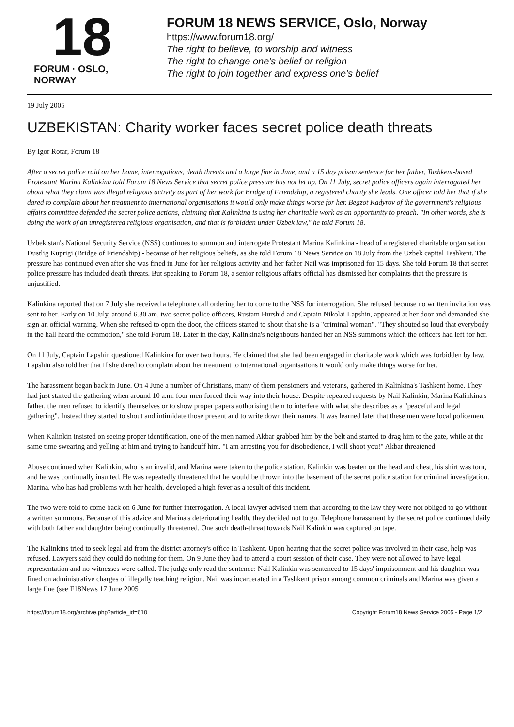18
FORUM · OSLO, NORWAY
FORUM 18 NEWS SERVICE, Oslo, Norway
https://www.forum18.org/
The right to believe, to worship and witness
The right to change one's belief or religion
The right to join together and express one's belief
19 July 2005
UZBEKISTAN: Charity worker faces secret police death threats
By Igor Rotar, Forum 18
After a secret police raid on her home, interrogations, death threats and a large fine in June, and a 15 day prison sentence for her father, Tashkent-based Protestant Marina Kalinkina told Forum 18 News Service that secret police pressure has not let up. On 11 July, secret police officers again interrogated her about what they claim was illegal religious activity as part of her work for Bridge of Friendship, a registered charity she leads. One officer told her that if she dared to complain about her treatment to international organisations it would only make things worse for her. Begzot Kadyrov of the government's religious affairs committee defended the secret police actions, claiming that Kalinkina is using her charitable work as an opportunity to preach. "In other words, she is doing the work of an unregistered religious organisation, and that is forbidden under Uzbek law," he told Forum 18.
Uzbekistan's National Security Service (NSS) continues to summon and interrogate Protestant Marina Kalinkina - head of a registered charitable organisation Dustlig Kuprigi (Bridge of Friendship) - because of her religious beliefs, as she told Forum 18 News Service on 18 July from the Uzbek capital Tashkent. The pressure has continued even after she was fined in June for her religious activity and her father Nail was imprisoned for 15 days. She told Forum 18 that secret police pressure has included death threats. But speaking to Forum 18, a senior religious affairs official has dismissed her complaints that the pressure is unjustified.
Kalinkina reported that on 7 July she received a telephone call ordering her to come to the NSS for interrogation. She refused because no written invitation was sent to her. Early on 10 July, around 6.30 am, two secret police officers, Rustam Hurshid and Captain Nikolai Lapshin, appeared at her door and demanded she sign an official warning. When she refused to open the door, the officers started to shout that she is a "criminal woman". "They shouted so loud that everybody in the hall heard the commotion," she told Forum 18. Later in the day, Kalinkina's neighbours handed her an NSS summons which the officers had left for her.
On 11 July, Captain Lapshin questioned Kalinkina for over two hours. He claimed that she had been engaged in charitable work which was forbidden by law. Lapshin also told her that if she dared to complain about her treatment to international organisations it would only make things worse for her.
The harassment began back in June. On 4 June a number of Christians, many of them pensioners and veterans, gathered in Kalinkina's Tashkent home. They had just started the gathering when around 10 a.m. four men forced their way into their house. Despite repeated requests by Nail Kalinkin, Marina Kalinkina's father, the men refused to identify themselves or to show proper papers authorising them to interfere with what she describes as a "peaceful and legal gathering". Instead they started to shout and intimidate those present and to write down their names. It was learned later that these men were local policemen.
When Kalinkin insisted on seeing proper identification, one of the men named Akbar grabbed him by the belt and started to drag him to the gate, while at the same time swearing and yelling at him and trying to handcuff him. "I am arresting you for disobedience, I will shoot you!" Akbar threatened.
Abuse continued when Kalinkin, who is an invalid, and Marina were taken to the police station. Kalinkin was beaten on the head and chest, his shirt was torn, and he was continually insulted. He was repeatedly threatened that he would be thrown into the basement of the secret police station for criminal investigation. Marina, who has had problems with her health, developed a high fever as a result of this incident.
The two were told to come back on 6 June for further interrogation. A local lawyer advised them that according to the law they were not obliged to go without a written summons. Because of this advice and Marina's deteriorating health, they decided not to go. Telephone harassment by the secret police continued daily with both father and daughter being continually threatened. One such death-threat towards Nail Kalinkin was captured on tape.
The Kalinkins tried to seek legal aid from the district attorney's office in Tashkent. Upon hearing that the secret police was involved in their case, help was refused. Lawyers said they could do nothing for them. On 9 June they had to attend a court session of their case. They were not allowed to have legal representation and no witnesses were called. The judge only read the sentence: Nail Kalinkin was sentenced to 15 days' imprisonment and his daughter was fined on administrative charges of illegally teaching religion. Nail was incarcerated in a Tashkent prison among common criminals and Marina was given a large fine (see F18News 17 June 2005
https://forum18.org/archive.php?article_id=610 Copyright Forum18 News Service 2005 - Page 1/2